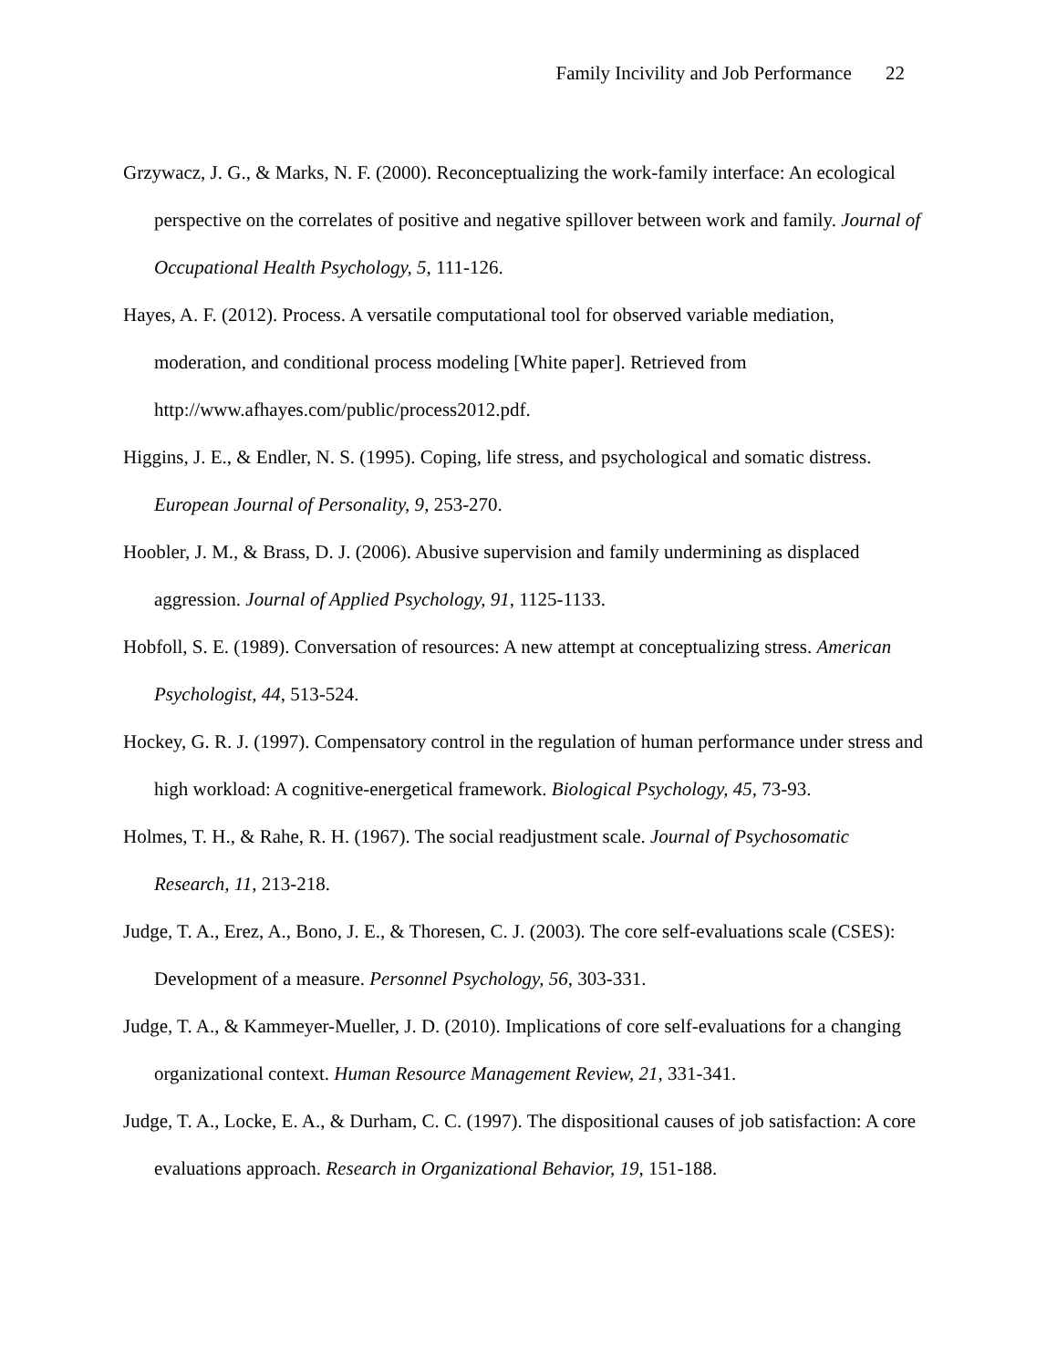Family Incivility and Job Performance 22
Grzywacz, J. G., & Marks, N. F. (2000). Reconceptualizing the work-family interface: An ecological perspective on the correlates of positive and negative spillover between work and family. Journal of Occupational Health Psychology, 5, 111-126.
Hayes, A. F. (2012). Process. A versatile computational tool for observed variable mediation, moderation, and conditional process modeling [White paper]. Retrieved from http://www.afhayes.com/public/process2012.pdf.
Higgins, J. E., & Endler, N. S. (1995). Coping, life stress, and psychological and somatic distress. European Journal of Personality, 9, 253-270.
Hoobler, J. M., & Brass, D. J. (2006). Abusive supervision and family undermining as displaced aggression. Journal of Applied Psychology, 91, 1125-1133.
Hobfoll, S. E. (1989). Conversation of resources: A new attempt at conceptualizing stress. American Psychologist, 44, 513-524.
Hockey, G. R. J. (1997). Compensatory control in the regulation of human performance under stress and high workload: A cognitive-energetical framework. Biological Psychology, 45, 73-93.
Holmes, T. H., & Rahe, R. H. (1967). The social readjustment scale. Journal of Psychosomatic Research, 11, 213-218.
Judge, T. A., Erez, A., Bono, J. E., & Thoresen, C. J. (2003). The core self-evaluations scale (CSES): Development of a measure. Personnel Psychology, 56, 303-331.
Judge, T. A., & Kammeyer-Mueller, J. D. (2010). Implications of core self-evaluations for a changing organizational context. Human Resource Management Review, 21, 331-341.
Judge, T. A., Locke, E. A., & Durham, C. C. (1997). The dispositional causes of job satisfaction: A core evaluations approach. Research in Organizational Behavior, 19, 151-188.